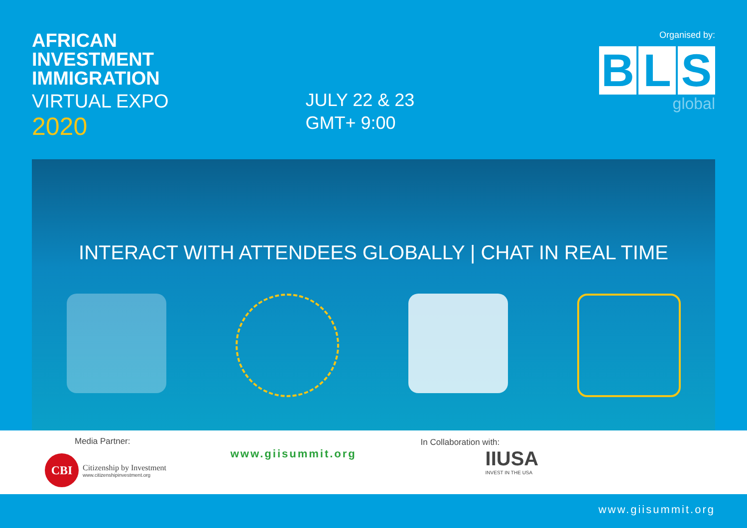AFRICAN
INVESTMENT
IMMIGRATION
VIRTUAL EXPO
2020
JULY 22 & 23
GMT+ 9:00
Organised by:
B L S
global
INTERACT WITH ATTENDEES GLOBALLY | CHAT IN REAL TIME
Media Partner:
CBI
Citizenship by Investment
www.citizenshipinvestment.org
www.giisummit.org
In Collaboration with:
IIUSA
INVEST IN THE USA
www.giisummit.org